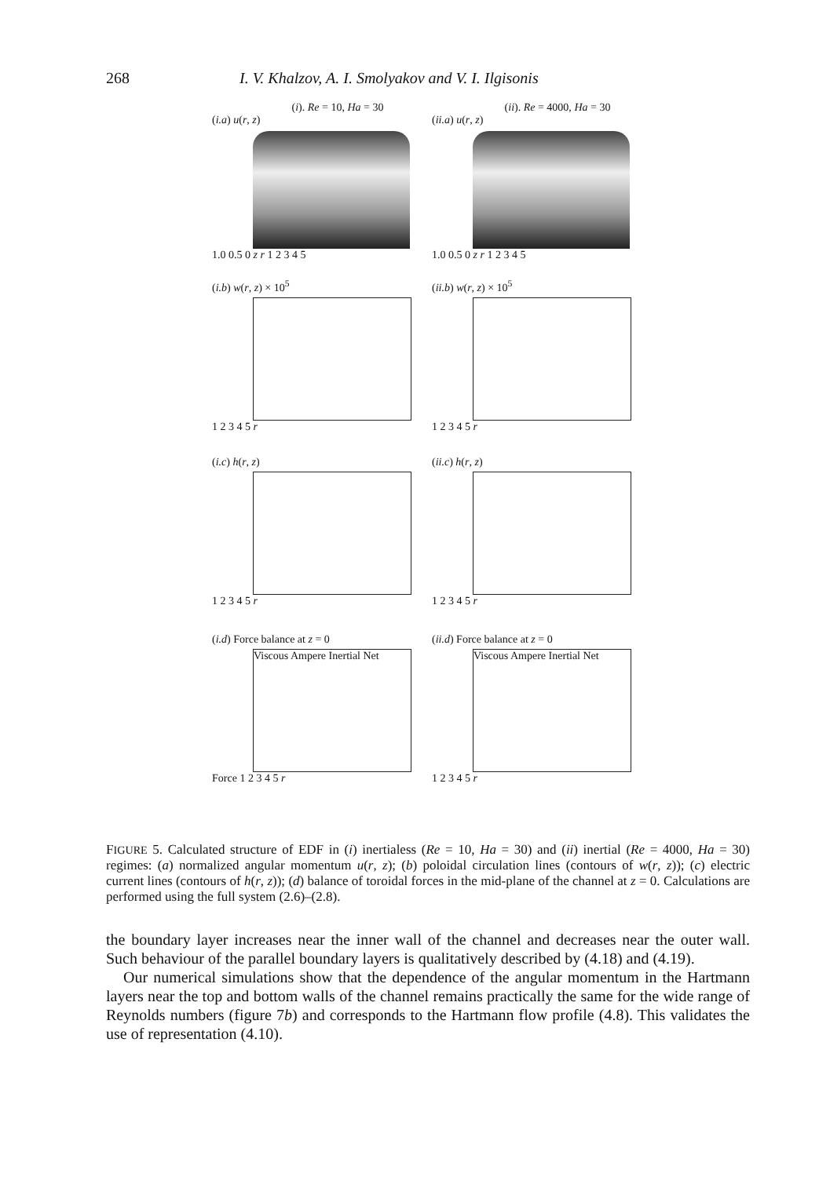268 I. V. Khalzov, A. I. Smolyakov and V. I. Ilgisonis
(i). Re = 10, Ha = 30
(i.a) u(r, z)
1.0 0.5 0 z r 1 2 3 4 5
(ii). Re = 4000, Ha = 30
(ii.a) u(r, z)
1.0 0.5 0 z r 1 2 3 4 5
(i.b) w(r, z) × 10<sup>5</sup>
1 2 3 4 5 r
(ii.b) w(r, z) × 10<sup>5</sup>
1 2 3 4 5 r
(i.c) h(r, z)
1 2 3 4 5 r
(ii.c) h(r, z)
1 2 3 4 5 r
(i.d) Force balance at z = 0
Viscous Ampere Inertial Net
Force 1 2 3 4 5 r
(ii.d) Force balance at z = 0
Viscous Ampere Inertial Net
1 2 3 4 5 r
FIGURE 5. Calculated structure of EDF in (i) inertialess (Re = 10, Ha = 30) and (ii) inertial (Re = 4000, Ha = 30) regimes: (a) normalized angular momentum u(r, z); (b) poloidal circulation lines (contours of w(r, z)); (c) electric current lines (contours of h(r, z)); (d) balance of toroidal forces in the mid-plane of the channel at z = 0. Calculations are performed using the full system (2.6)–(2.8).
the boundary layer increases near the inner wall of the channel and decreases near the outer wall. Such behaviour of the parallel boundary layers is qualitatively described by (4.18) and (4.19).
Our numerical simulations show that the dependence of the angular momentum in the Hartmann layers near the top and bottom walls of the channel remains practically the same for the wide range of Reynolds numbers (figure 7b) and corresponds to the Hartmann flow profile (4.8). This validates the use of representation (4.10).